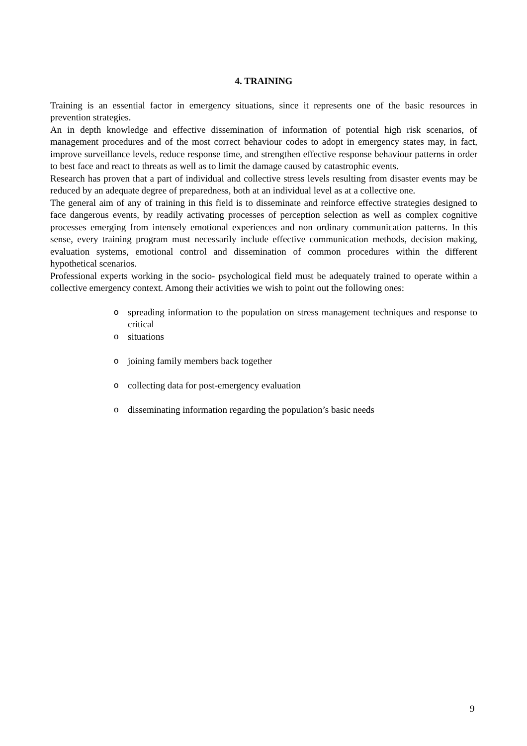4. TRAINING
Training is an essential factor in emergency situations, since it represents one of the basic resources in prevention strategies.
An in depth knowledge and effective dissemination of information of potential high risk scenarios, of management procedures and of the most correct behaviour codes to adopt in emergency states may, in fact, improve surveillance levels, reduce response time, and strengthen effective response behaviour patterns in order to best face and react to threats as well as to limit the damage caused by catastrophic events.
Research has proven that a part of individual and collective stress levels resulting from disaster events may be reduced by an adequate degree of preparedness, both at an individual level as at a collective one.
The general aim of any of training in this field is to disseminate and reinforce effective strategies designed to face dangerous events, by readily activating processes of perception selection as well as complex cognitive processes emerging from intensely emotional experiences and non ordinary communication patterns. In this sense, every training program must necessarily include effective communication methods, decision making, evaluation systems, emotional control and dissemination of common procedures within the different hypothetical scenarios.
Professional experts working in the socio- psychological field must be adequately trained to operate within a collective emergency context. Among their activities we wish to point out the following ones:
ospreading information to the population on stress management techniques and response to critical
osituations
ojoining family members back together
ocollecting data for post-emergency evaluation
odisseminating information regarding the population’s basic needs
9